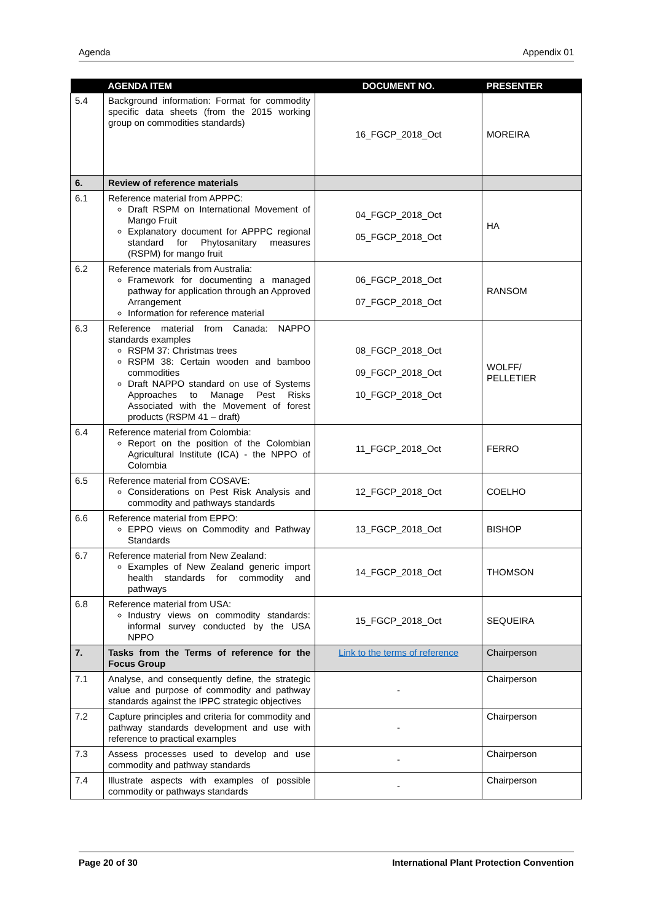Agenda Appendix 01
| | AGENDA ITEM | DOCUMENT NO. | PRESENTER |
| --- | --- | --- | --- |
| 5.4 | Background information: Format for commodity specific data sheets (from the 2015 working group on commodities standards) | 16_FGCP_2018_Oct | MOREIRA |
| 6. | Review of reference materials | | |
| 6.1 | Reference material from APPPC: Draft RSPM on International Movement of Mango Fruit Explanatory document for APPPC regional standard for Phytosanitary measures (RSPM) for mango fruit | 04_FGCP_2018_Oct 05_FGCP_2018_Oct | HA |
| 6.2 | Reference materials from Australia: Framework for documenting a managed pathway for application through an Approved Arrangement Information for reference material | 06_FGCP_2018_Oct 07_FGCP_2018_Oct | RANSOM |
| 6.3 | Reference material from Canada: NAPPO standards examples RSPM 37: Christmas trees RSPM 38: Certain wooden and bamboo commodities Draft NAPPO standard on use of Systems Approaches to Manage Pest Risks Associated with the Movement of forest products (RSPM 41 – draft) | 08_FGCP_2018_Oct 09_FGCP_2018_Oct 10_FGCP_2018_Oct | WOLFF/ PELLETIER |
| 6.4 | Reference material from Colombia: Report on the position of the Colombian Agricultural Institute (ICA) - the NPPO of Colombia | 11_FGCP_2018_Oct | FERRO |
| 6.5 | Reference material from COSAVE: Considerations on Pest Risk Analysis and commodity and pathways standards | 12_FGCP_2018_Oct | COELHO |
| 6.6 | Reference material from EPPO: EPPO views on Commodity and Pathway Standards | 13_FGCP_2018_Oct | BISHOP |
| 6.7 | Reference material from New Zealand: Examples of New Zealand generic import health standards for commodity and pathways | 14_FGCP_2018_Oct | THOMSON |
| 6.8 | Reference material from USA: Industry views on commodity standards: informal survey conducted by the USA NPPO | 15_FGCP_2018_Oct | SEQUEIRA |
| 7. | Tasks from the Terms of reference for the Focus Group | Link to the terms of reference | Chairperson |
| 7.1 | Analyse, and consequently define, the strategic value and purpose of commodity and pathway standards against the IPPC strategic objectives | - | Chairperson |
| 7.2 | Capture principles and criteria for commodity and pathway standards development and use with reference to practical examples | - | Chairperson |
| 7.3 | Assess processes used to develop and use commodity and pathway standards | - | Chairperson |
| 7.4 | Illustrate aspects with examples of possible commodity or pathways standards | - | Chairperson |
Page 20 of 30 International Plant Protection Convention